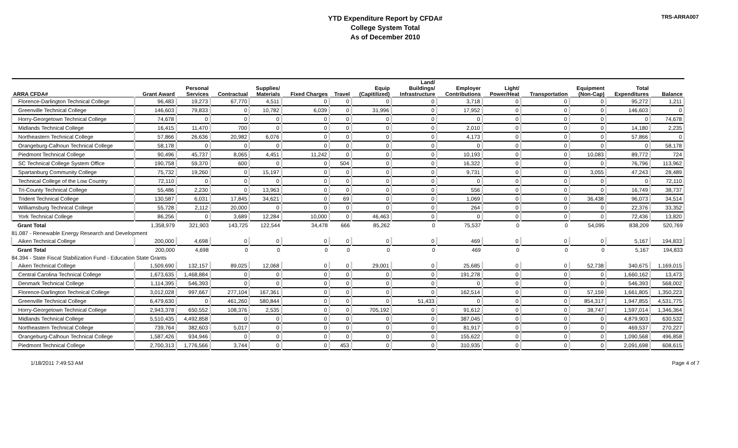YTD Expenditure Report by CFDA#
College System Total
As of December 2010
TRS-ARRA007
| ARRA CFDA# | Grant Award | Personal Services | Contractual | Supplies/ Materials | Fixed Charges | Travel | Equip (Capitilized) | Land/ Buildings/ Infrastructure | Employer Contributions | Light/ Power/Heat | Transportation | Equipment (Non-Cap) | Total Expenditures | Balance |
| --- | --- | --- | --- | --- | --- | --- | --- | --- | --- | --- | --- | --- | --- | --- |
| Florence-Darlington Technical College | 96,483 | 19,273 | 67,770 | 4,511 | 0 | 0 | 0 | 0 | 3,718 | 0 | 0 | 0 | 95,272 | 1,211 |
| Greenville Technical College | 146,603 | 79,833 | 0 | 10,782 | 6,039 | 0 | 31,996 | 0 | 17,952 | 0 | 0 | 0 | 146,603 | 0 |
| Horry-Georgetown Technical College | 74,678 | 0 | 0 | 0 | 0 | 0 | 0 | 0 | 0 | 0 | 0 | 0 | 0 | 74,678 |
| Midlands Technical College | 16,415 | 11,470 | 700 | 0 | 0 | 0 | 0 | 0 | 2,010 | 0 | 0 | 0 | 14,180 | 2,235 |
| Northeastern Technical College | 57,866 | 26,636 | 20,982 | 6,076 | 0 | 0 | 0 | 0 | 4,173 | 0 | 0 | 0 | 57,866 | 0 |
| Orangeburg-Calhoun Technical College | 58,178 | 0 | 0 | 0 | 0 | 0 | 0 | 0 | 0 | 0 | 0 | 0 | 0 | 58,178 |
| Piedmont Technical College | 90,496 | 45,737 | 8,065 | 4,451 | 11,242 | 0 | 0 | 0 | 10,193 | 0 | 0 | 10,083 | 89,772 | 724 |
| SC Technical College System Office | 190,758 | 59,370 | 600 | 0 | 0 | 504 | 0 | 0 | 16,322 | 0 | 0 | 0 | 76,796 | 113,962 |
| Spartanburg Community College | 75,732 | 19,260 | 0 | 15,197 | 0 | 0 | 0 | 0 | 9,731 | 0 | 0 | 3,055 | 47,243 | 28,489 |
| Technical College of the Low Country | 72,110 | 0 | 0 | 0 | 0 | 0 | 0 | 0 | 0 | 0 | 0 | 0 | 0 | 72,110 |
| Tri-County Technical College | 55,486 | 2,230 | 0 | 13,963 | 0 | 0 | 0 | 0 | 556 | 0 | 0 | 0 | 16,749 | 38,737 |
| Trident Technical College | 130,587 | 6,031 | 17,845 | 34,621 | 0 | 69 | 0 | 0 | 1,069 | 0 | 0 | 36,438 | 96,073 | 34,514 |
| Williamsburg Technical College | 55,728 | 2,112 | 20,000 | 0 | 0 | 0 | 0 | 0 | 264 | 0 | 0 | 0 | 22,376 | 33,352 |
| York Technical College | 86,256 | 0 | 3,689 | 12,284 | 10,000 | 0 | 46,463 | 0 | 0 | 0 | 0 | 0 | 72,436 | 13,820 |
| Grant Total | 1,358,979 | 321,903 | 143,725 | 122,544 | 34,478 | 666 | 85,262 | 0 | 75,537 | 0 | 0 | 54,095 | 838,209 | 520,769 |
| 81.087 - Renewable Energy Research and Development | | | | | | | | | | | | | | |
| Aiken Technical College | 200,000 | 4,698 | 0 | 0 | 0 | 0 | 0 | 0 | 469 | 0 | 0 | 0 | 5,167 | 194,833 |
| Grant Total | 200,000 | 4,698 | 0 | 0 | 0 | 0 | 0 | 0 | 469 | 0 | 0 | 0 | 5,167 | 194,833 |
| 84.394 - State Fiscal Stabilization Fund - Education State Grants | | | | | | | | | | | | | | |
| Aiken Technical College | 1,509,690 | 132,157 | 89,025 | 12,068 | 0 | 0 | 29,001 | 0 | 25,685 | 0 | 0 | 52,738 | 340,675 | 1,169,015 |
| Central Carolina Technical College | 1,673,635 | 1,468,884 | 0 | 0 | 0 | 0 | 0 | 0 | 191,278 | 0 | 0 | 0 | 1,660,162 | 13,473 |
| Denmark Technical College | 1,114,395 | 546,393 | 0 | 0 | 0 | 0 | 0 | 0 | 0 | 0 | 0 | 0 | 546,393 | 568,002 |
| Florence-Darlington Technical College | 3,012,028 | 997,667 | 277,104 | 167,361 | 0 | 0 | 0 | 0 | 162,514 | 0 | 0 | 57,159 | 1,661,805 | 1,350,223 |
| Greenville Technical College | 6,479,630 | 0 | 461,260 | 580,844 | 0 | 0 | 0 | 51,433 | 0 | 0 | 0 | 854,317 | 1,947,855 | 4,531,775 |
| Horry-Georgetown Technical College | 2,943,378 | 650,552 | 108,376 | 2,535 | 0 | 0 | 705,192 | 0 | 91,612 | 0 | 0 | 38,747 | 1,597,014 | 1,346,364 |
| Midlands Technical College | 5,510,435 | 4,492,858 | 0 | 0 | 0 | 0 | 0 | 0 | 387,045 | 0 | 0 | 0 | 4,879,903 | 630,532 |
| Northeastern Technical College | 739,764 | 382,603 | 5,017 | 0 | 0 | 0 | 0 | 0 | 81,917 | 0 | 0 | 0 | 469,537 | 270,227 |
| Orangeburg-Calhoun Technical College | 1,587,426 | 934,946 | 0 | 0 | 0 | 0 | 0 | 0 | 155,622 | 0 | 0 | 0 | 1,090,568 | 496,858 |
| Piedmont Technical College | 2,700,313 | 1,776,566 | 3,744 | 0 | 0 | 453 | 0 | 0 | 310,935 | 0 | 0 | 0 | 2,091,698 | 608,615 |
1/18/2011 7:49:53 AM Page 4 of 7